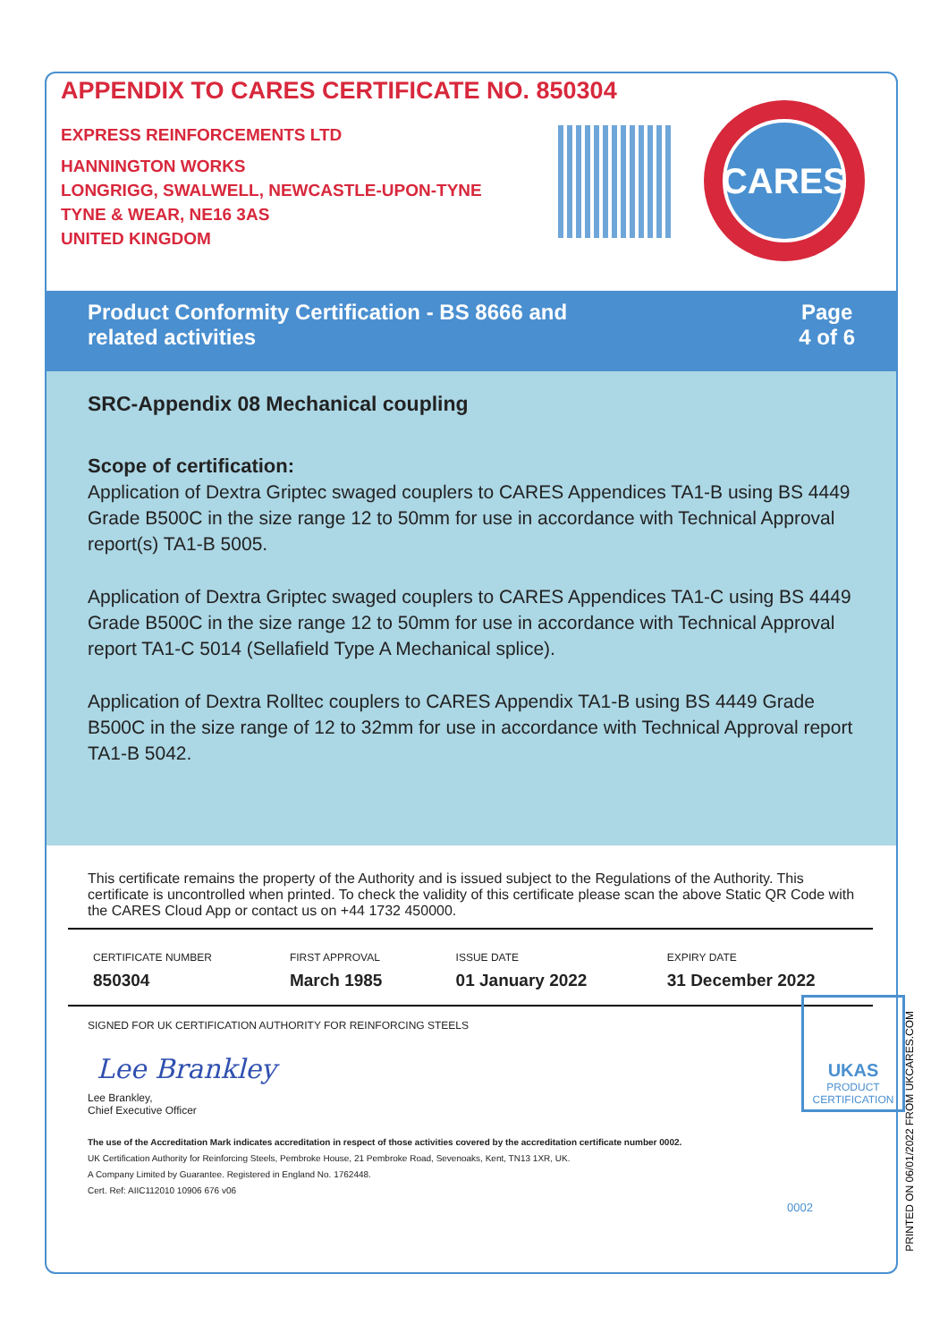APPENDIX TO CARES CERTIFICATE NO. 850304
EXPRESS REINFORCEMENTS LTD
HANNINGTON WORKS
LONGRIGG, SWALWELL, NEWCASTLE-UPON-TYNE
TYNE & WEAR, NE16 3AS
UNITED KINGDOM
CARES
Product Conformity Certification - BS 8666 and
related activities
Page
4 of 6
SRC-Appendix 08 Mechanical coupling
Scope of certification:
Application of Dextra Griptec swaged couplers to CARES Appendices TA1-B using BS 4449 Grade B500C in the size range 12 to 50mm for use in accordance with Technical Approval report(s) TA1-B 5005.
Application of Dextra Griptec swaged couplers to CARES Appendices TA1-C using BS 4449 Grade B500C in the size range 12 to 50mm for use in accordance with Technical Approval report TA1-C 5014 (Sellafield Type A Mechanical splice).
Application of Dextra Rolltec couplers to CARES Appendix TA1-B using BS 4449 Grade B500C in the size range of 12 to 32mm for use in accordance with Technical Approval report TA1-B 5042.
This certificate remains the property of the Authority and is issued subject to the Regulations of the Authority. This certificate is uncontrolled when printed. To check the validity of this certificate please scan the above Static QR Code with the CARES Cloud App or contact us on +44 1732 450000.
| CERTIFICATE NUMBER | FIRST APPROVAL | ISSUE DATE | EXPIRY DATE |
| --- | --- | --- | --- |
| 850304 | March 1985 | 01 January 2022 | 31 December 2022 |
SIGNED FOR UK CERTIFICATION AUTHORITY FOR REINFORCING STEELS
Lee Brankley
Lee Brankley,
Chief Executive Officer
The use of the Accreditation Mark indicates accreditation in respect of those activities covered by the accreditation certificate number 0002.
UK Certification Authority for Reinforcing Steels, Pembroke House, 21 Pembroke Road, Sevenoaks, Kent, TN13 1XR, UK.
A Company Limited by Guarantee. Registered in England No. 1762448.
Cert. Ref: AIIC112010 10906 676 v06
UKAS
PRODUCT
CERTIFICATION
0002
PRINTED ON 06/01/2022 FROM UKCARES.COM